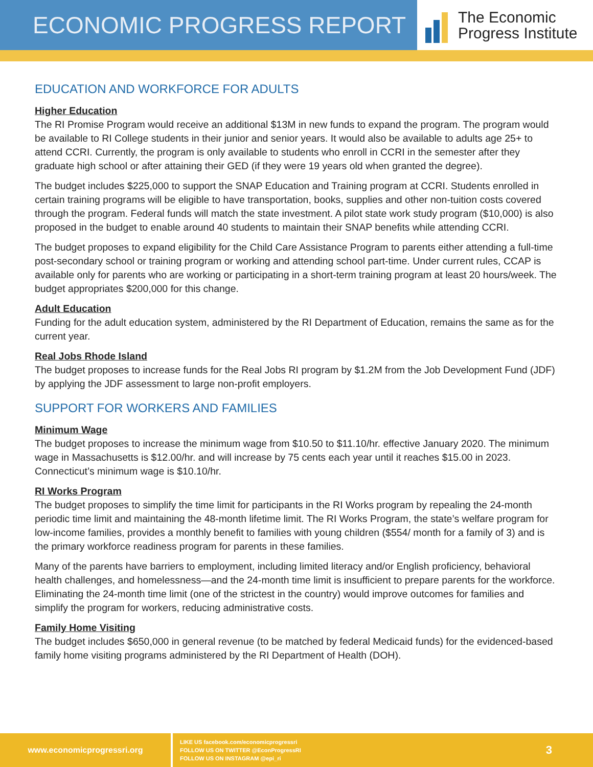ECONOMIC PROGRESS REPORT
The Economic
Progress Institute
EDUCATION AND WORKFORCE FOR ADULTS
Higher Education
The RI Promise Program would receive an additional $13M in new funds to expand the program. The program would be available to RI College students in their junior and senior years. It would also be available to adults age 25+ to attend CCRI. Currently, the program is only available to students who enroll in CCRI in the semester after they graduate high school or after attaining their GED (if they were 19 years old when granted the degree).
The budget includes $225,000 to support the SNAP Education and Training program at CCRI. Students enrolled in certain training programs will be eligible to have transportation, books, supplies and other non-tuition costs covered through the program. Federal funds will match the state investment. A pilot state work study program ($10,000) is also proposed in the budget to enable around 40 students to maintain their SNAP benefits while attending CCRI.
The budget proposes to expand eligibility for the Child Care Assistance Program to parents either attending a full-time post-secondary school or training program or working and attending school part-time. Under current rules, CCAP is available only for parents who are working or participating in a short-term training program at least 20 hours/week. The budget appropriates $200,000 for this change.
Adult Education
Funding for the adult education system, administered by the RI Department of Education, remains the same as for the current year.
Real Jobs Rhode Island
The budget proposes to increase funds for the Real Jobs RI program by $1.2M from the Job Development Fund (JDF) by applying the JDF assessment to large non-profit employers.
SUPPORT FOR WORKERS AND FAMILIES
Minimum Wage
The budget proposes to increase the minimum wage from $10.50 to $11.10/hr. effective January 2020. The minimum wage in Massachusetts is $12.00/hr. and will increase by 75 cents each year until it reaches $15.00 in 2023. Connecticut’s minimum wage is $10.10/hr.
RI Works Program
The budget proposes to simplify the time limit for participants in the RI Works program by repealing the 24-month periodic time limit and maintaining the 48-month lifetime limit. The RI Works Program, the state’s welfare program for low-income families, provides a monthly benefit to families with young children ($554/ month for a family of 3) and is the primary workforce readiness program for parents in these families.
Many of the parents have barriers to employment, including limited literacy and/or English proficiency, behavioral health challenges, and homelessness—and the 24-month time limit is insufficient to prepare parents for the workforce. Eliminating the 24-month time limit (one of the strictest in the country) would improve outcomes for families and simplify the program for workers, reducing administrative costs.
Family Home Visiting
The budget includes $650,000 in general revenue (to be matched by federal Medicaid funds) for the evidenced-based family home visiting programs administered by the RI Department of Health (DOH).
www.economicprogressri.org
LIKE US facebook.com/economicprogressri
FOLLOW US ON TWITTER @EconProgressRI
FOLLOW US ON INSTAGRAM @epi_ri
3